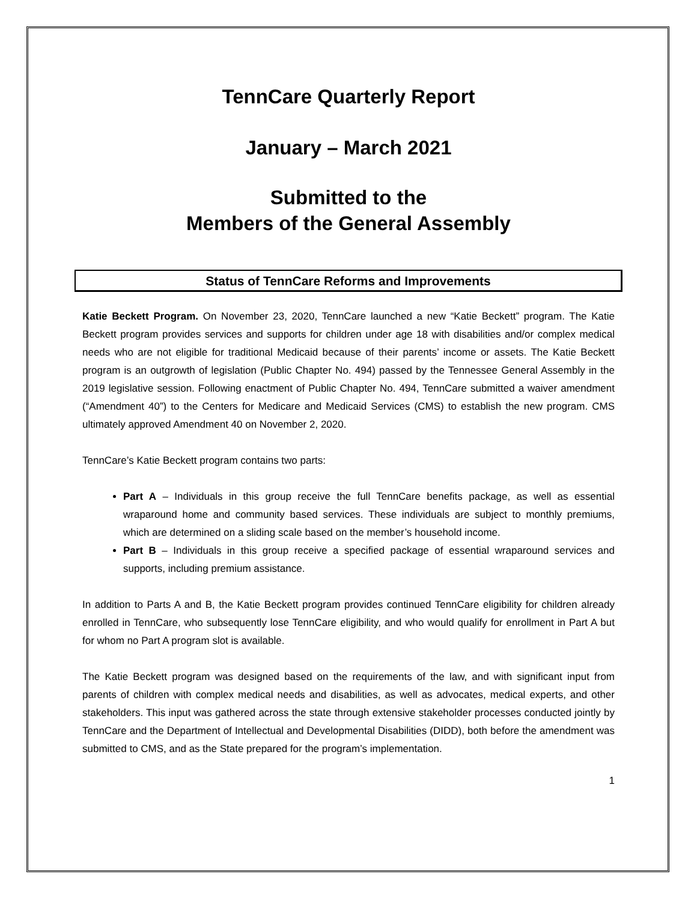TennCare Quarterly Report
January – March 2021
Submitted to the
Members of the General Assembly
Status of TennCare Reforms and Improvements
Katie Beckett Program. On November 23, 2020, TennCare launched a new “Katie Beckett” program. The Katie Beckett program provides services and supports for children under age 18 with disabilities and/or complex medical needs who are not eligible for traditional Medicaid because of their parents’ income or assets. The Katie Beckett program is an outgrowth of legislation (Public Chapter No. 494) passed by the Tennessee General Assembly in the 2019 legislative session. Following enactment of Public Chapter No. 494, TennCare submitted a waiver amendment (“Amendment 40”) to the Centers for Medicare and Medicaid Services (CMS) to establish the new program. CMS ultimately approved Amendment 40 on November 2, 2020.
TennCare’s Katie Beckett program contains two parts:
Part A – Individuals in this group receive the full TennCare benefits package, as well as essential wraparound home and community based services. These individuals are subject to monthly premiums, which are determined on a sliding scale based on the member’s household income.
Part B – Individuals in this group receive a specified package of essential wraparound services and supports, including premium assistance.
In addition to Parts A and B, the Katie Beckett program provides continued TennCare eligibility for children already enrolled in TennCare, who subsequently lose TennCare eligibility, and who would qualify for enrollment in Part A but for whom no Part A program slot is available.
The Katie Beckett program was designed based on the requirements of the law, and with significant input from parents of children with complex medical needs and disabilities, as well as advocates, medical experts, and other stakeholders. This input was gathered across the state through extensive stakeholder processes conducted jointly by TennCare and the Department of Intellectual and Developmental Disabilities (DIDD), both before the amendment was submitted to CMS, and as the State prepared for the program’s implementation.
1